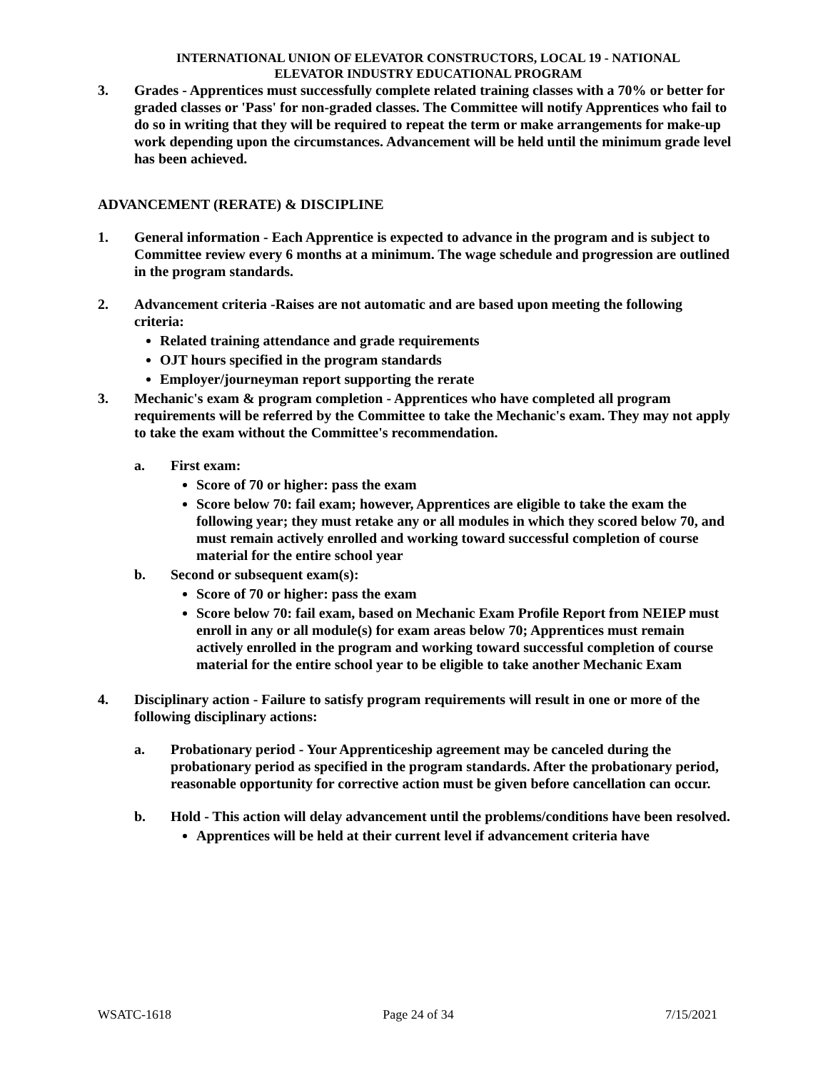INTERNATIONAL UNION OF ELEVATOR CONSTRUCTORS, LOCAL 19 - NATIONAL
ELEVATOR INDUSTRY EDUCATIONAL PROGRAM
3. Grades - Apprentices must successfully complete related training classes with a 70% or better for graded classes or 'Pass' for non-graded classes. The Committee will notify Apprentices who fail to do so in writing that they will be required to repeat the term or make arrangements for make-up work depending upon the circumstances. Advancement will be held until the minimum grade level has been achieved.
ADVANCEMENT (RERATE) & DISCIPLINE
1. General information - Each Apprentice is expected to advance in the program and is subject to Committee review every 6 months at a minimum. The wage schedule and progression are outlined in the program standards.
2. Advancement criteria -Raises are not automatic and are based upon meeting the following criteria:
Related training attendance and grade requirements
OJT hours specified in the program standards
Employer/journeyman report supporting the rerate
3. Mechanic's exam & program completion - Apprentices who have completed all program requirements will be referred by the Committee to take the Mechanic's exam. They may not apply to take the exam without the Committee's recommendation.
a. First exam:
Score of 70 or higher: pass the exam
Score below 70: fail exam; however, Apprentices are eligible to take the exam the following year; they must retake any or all modules in which they scored below 70, and must remain actively enrolled and working toward successful completion of course material for the entire school year
b. Second or subsequent exam(s):
Score of 70 or higher: pass the exam
Score below 70: fail exam, based on Mechanic Exam Profile Report from NEIEP must enroll in any or all module(s) for exam areas below 70; Apprentices must remain actively enrolled in the program and working toward successful completion of course material for the entire school year to be eligible to take another Mechanic Exam
4. Disciplinary action - Failure to satisfy program requirements will result in one or more of the following disciplinary actions:
a. Probationary period - Your Apprenticeship agreement may be canceled during the probationary period as specified in the program standards. After the probationary period, reasonable opportunity for corrective action must be given before cancellation can occur.
b. Hold - This action will delay advancement until the problems/conditions have been resolved.
Apprentices will be held at their current level if advancement criteria have
WSATC-1618 Page 24 of 34 7/15/2021